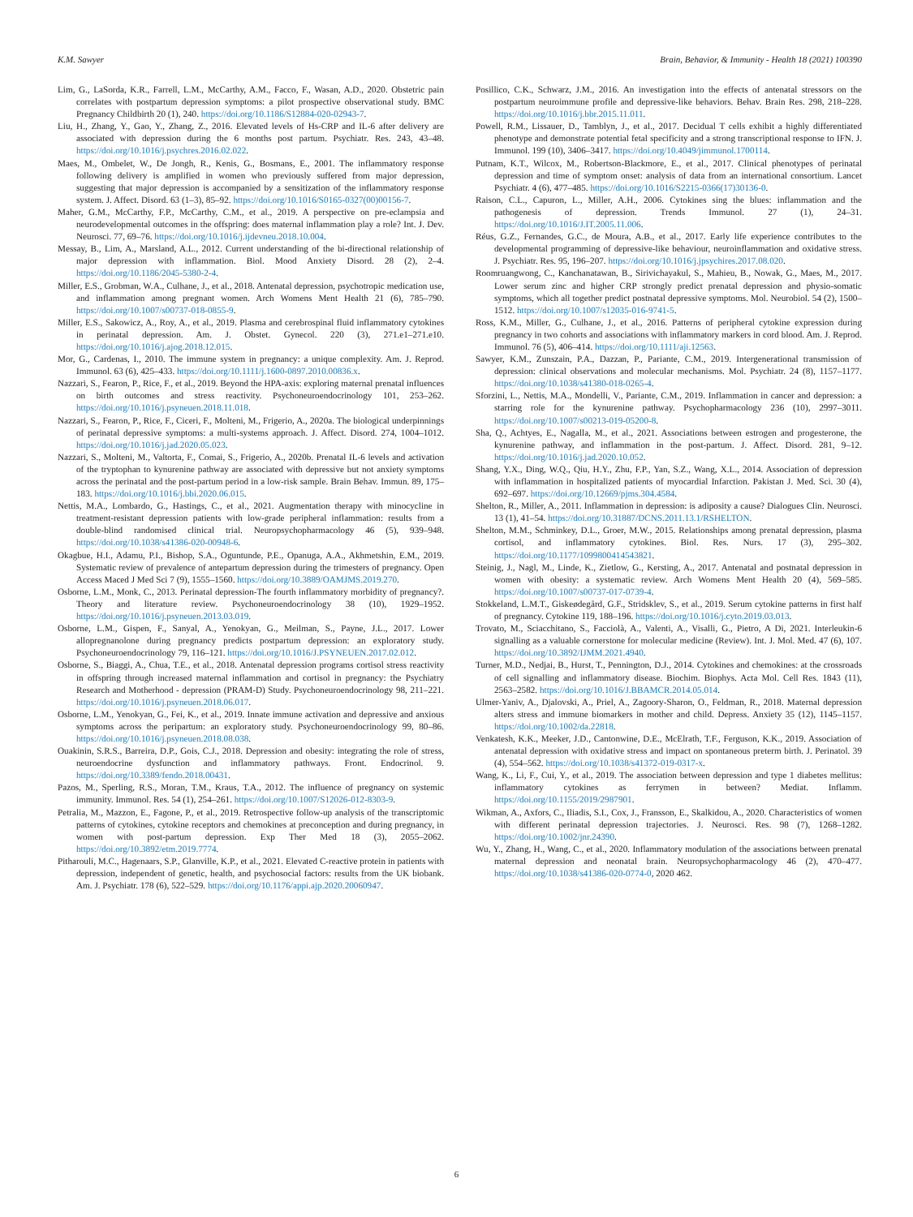K.M. Sawyer Brain, Behavior, & Immunity - Health 18 (2021) 100390
Lim, G., LaSorda, K.R., Farrell, L.M., McCarthy, A.M., Facco, F., Wasan, A.D., 2020. Obstetric pain correlates with postpartum depression symptoms: a pilot prospective observational study. BMC Pregnancy Childbirth 20 (1), 240. https://doi.org/10.1186/S12884-020-02943-7.
Liu, H., Zhang, Y., Gao, Y., Zhang, Z., 2016. Elevated levels of Hs-CRP and IL-6 after delivery are associated with depression during the 6 months post partum. Psychiatr. Res. 243, 43–48. https://doi.org/10.1016/j.psychres.2016.02.022.
Maes, M., Ombelet, W., De Jongh, R., Kenis, G., Bosmans, E., 2001. The inflammatory response following delivery is amplified in women who previously suffered from major depression, suggesting that major depression is accompanied by a sensitization of the inflammatory response system. J. Affect. Disord. 63 (1–3), 85–92. https://doi.org/10.1016/S0165-0327(00)00156-7.
Maher, G.M., McCarthy, F.P., McCarthy, C.M., et al., 2019. A perspective on pre-eclampsia and neurodevelopmental outcomes in the offspring: does maternal inflammation play a role? Int. J. Dev. Neurosci. 77, 69–76. https://doi.org/10.1016/j.ijdevneu.2018.10.004.
Messay, B., Lim, A., Marsland, A.L., 2012. Current understanding of the bi-directional relationship of major depression with inflammation. Biol. Mood Anxiety Disord. 28 (2), 2–4. https://doi.org/10.1186/2045-5380-2-4.
Miller, E.S., Grobman, W.A., Culhane, J., et al., 2018. Antenatal depression, psychotropic medication use, and inflammation among pregnant women. Arch Womens Ment Health 21 (6), 785–790. https://doi.org/10.1007/s00737-018-0855-9.
Miller, E.S., Sakowicz, A., Roy, A., et al., 2019. Plasma and cerebrospinal fluid inflammatory cytokines in perinatal depression. Am. J. Obstet. Gynecol. 220 (3), 271.e1–271.e10. https://doi.org/10.1016/j.ajog.2018.12.015.
Mor, G., Cardenas, I., 2010. The immune system in pregnancy: a unique complexity. Am. J. Reprod. Immunol. 63 (6), 425–433. https://doi.org/10.1111/j.1600-0897.2010.00836.x.
Nazzari, S., Fearon, P., Rice, F., et al., 2019. Beyond the HPA-axis: exploring maternal prenatal influences on birth outcomes and stress reactivity. Psychoneuroendocrinology 101, 253–262. https://doi.org/10.1016/j.psyneuen.2018.11.018.
Nazzari, S., Fearon, P., Rice, F., Ciceri, F., Molteni, M., Frigerio, A., 2020a. The biological underpinnings of perinatal depressive symptoms: a multi-systems approach. J. Affect. Disord. 274, 1004–1012. https://doi.org/10.1016/j.jad.2020.05.023.
Nazzari, S., Molteni, M., Valtorta, F., Comai, S., Frigerio, A., 2020b. Prenatal IL-6 levels and activation of the tryptophan to kynurenine pathway are associated with depressive but not anxiety symptoms across the perinatal and the post-partum period in a low-risk sample. Brain Behav. Immun. 89, 175–183. https://doi.org/10.1016/j.bbi.2020.06.015.
Nettis, M.A., Lombardo, G., Hastings, C., et al., 2021. Augmentation therapy with minocycline in treatment-resistant depression patients with low-grade peripheral inflammation: results from a double-blind randomised clinical trial. Neuropsychopharmacology 46 (5), 939–948. https://doi.org/10.1038/s41386-020-00948-6.
Okagbue, H.I., Adamu, P.I., Bishop, S.A., Oguntunde, P.E., Opanuga, A.A., Akhmetshin, E.M., 2019. Systematic review of prevalence of antepartum depression during the trimesters of pregnancy. Open Access Maced J Med Sci 7 (9), 1555–1560. https://doi.org/10.3889/OAMJMS.2019.270.
Osborne, L.M., Monk, C., 2013. Perinatal depression-The fourth inflammatory morbidity of pregnancy?. Theory and literature review. Psychoneuroendocrinology 38 (10), 1929–1952. https://doi.org/10.1016/j.psyneuen.2013.03.019.
Osborne, L.M., Gispen, F., Sanyal, A., Yenokyan, G., Meilman, S., Payne, J.L., 2017. Lower allopregnanolone during pregnancy predicts postpartum depression: an exploratory study. Psychoneuroendocrinology 79, 116–121. https://doi.org/10.1016/J.PSYNEUEN.2017.02.012.
Osborne, S., Biaggi, A., Chua, T.E., et al., 2018. Antenatal depression programs cortisol stress reactivity in offspring through increased maternal inflammation and cortisol in pregnancy: the Psychiatry Research and Motherhood - depression (PRAM-D) Study. Psychoneuroendocrinology 98, 211–221. https://doi.org/10.1016/j.psyneuen.2018.06.017.
Osborne, L.M., Yenokyan, G., Fei, K., et al., 2019. Innate immune activation and depressive and anxious symptoms across the peripartum: an exploratory study. Psychoneuroendocrinology 99, 80–86. https://doi.org/10.1016/j.psyneuen.2018.08.038.
Ouakinin, S.R.S., Barreira, D.P., Gois, C.J., 2018. Depression and obesity: integrating the role of stress, neuroendocrine dysfunction and inflammatory pathways. Front. Endocrinol. 9. https://doi.org/10.3389/fendo.2018.00431.
Pazos, M., Sperling, R.S., Moran, T.M., Kraus, T.A., 2012. The influence of pregnancy on systemic immunity. Immunol. Res. 54 (1), 254–261. https://doi.org/10.1007/S12026-012-8303-9.
Petralia, M., Mazzon, E., Fagone, P., et al., 2019. Retrospective follow-up analysis of the transcriptomic patterns of cytokines, cytokine receptors and chemokines at preconception and during pregnancy, in women with post-partum depression. Exp Ther Med 18 (3), 2055–2062. https://doi.org/10.3892/etm.2019.7774.
Pitharouli, M.C., Hagenaars, S.P., Glanville, K.P., et al., 2021. Elevated C-reactive protein in patients with depression, independent of genetic, health, and psychosocial factors: results from the UK biobank. Am. J. Psychiatr. 178 (6), 522–529. https://doi.org/10.1176/appi.ajp.2020.20060947.
Posillico, C.K., Schwarz, J.M., 2016. An investigation into the effects of antenatal stressors on the postpartum neuroimmune profile and depressive-like behaviors. Behav. Brain Res. 298, 218–228. https://doi.org/10.1016/j.bbr.2015.11.011.
Powell, R.M., Lissauer, D., Tamblyn, J., et al., 2017. Decidual T cells exhibit a highly differentiated phenotype and demonstrate potential fetal specificity and a strong transcriptional response to IFN. J. Immunol. 199 (10), 3406–3417. https://doi.org/10.4049/jimmunol.1700114.
Putnam, K.T., Wilcox, M., Robertson-Blackmore, E., et al., 2017. Clinical phenotypes of perinatal depression and time of symptom onset: analysis of data from an international consortium. Lancet Psychiatr. 4 (6), 477–485. https://doi.org/10.1016/S2215-0366(17)30136-0.
Raison, C.L., Capuron, L., Miller, A.H., 2006. Cytokines sing the blues: inflammation and the pathogenesis of depression. Trends Immunol. 27 (1), 24–31. https://doi.org/10.1016/J.IT.2005.11.006.
Réus, G.Z., Fernandes, G.C., de Moura, A.B., et al., 2017. Early life experience contributes to the developmental programming of depressive-like behaviour, neuroinflammation and oxidative stress. J. Psychiatr. Res. 95, 196–207. https://doi.org/10.1016/j.jpsychires.2017.08.020.
Roomruangwong, C., Kanchanatawan, B., Sirivichayakul, S., Mahieu, B., Nowak, G., Maes, M., 2017. Lower serum zinc and higher CRP strongly predict prenatal depression and physio-somatic symptoms, which all together predict postnatal depressive symptoms. Mol. Neurobiol. 54 (2), 1500–1512. https://doi.org/10.1007/s12035-016-9741-5.
Ross, K.M., Miller, G., Culhane, J., et al., 2016. Patterns of peripheral cytokine expression during pregnancy in two cohorts and associations with inflammatory markers in cord blood. Am. J. Reprod. Immunol. 76 (5), 406–414. https://doi.org/10.1111/aji.12563.
Sawyer, K.M., Zunszain, P.A., Dazzan, P., Pariante, C.M., 2019. Intergenerational transmission of depression: clinical observations and molecular mechanisms. Mol. Psychiatr. 24 (8), 1157–1177. https://doi.org/10.1038/s41380-018-0265-4.
Sforzini, L., Nettis, M.A., Mondelli, V., Pariante, C.M., 2019. Inflammation in cancer and depression: a starring role for the kynurenine pathway. Psychopharmacology 236 (10), 2997–3011. https://doi.org/10.1007/s00213-019-05200-8.
Sha, Q., Achtyes, E., Nagalla, M., et al., 2021. Associations between estrogen and progesterone, the kynurenine pathway, and inflammation in the post-partum. J. Affect. Disord. 281, 9–12. https://doi.org/10.1016/j.jad.2020.10.052.
Shang, Y.X., Ding, W.Q., Qiu, H.Y., Zhu, F.P., Yan, S.Z., Wang, X.L., 2014. Association of depression with inflammation in hospitalized patients of myocardial Infarction. Pakistan J. Med. Sci. 30 (4), 692–697. https://doi.org/10.12669/pjms.304.4584.
Shelton, R., Miller, A., 2011. Inflammation in depression: is adiposity a cause? Dialogues Clin. Neurosci. 13 (1), 41–54. https://doi.org/10.31887/DCNS.2011.13.1/RSHELTON.
Shelton, M.M., Schminkey, D.L., Groer, M.W., 2015. Relationships among prenatal depression, plasma cortisol, and inflammatory cytokines. Biol. Res. Nurs. 17 (3), 295–302. https://doi.org/10.1177/1099800414543821.
Steinig, J., Nagl, M., Linde, K., Zietlow, G., Kersting, A., 2017. Antenatal and postnatal depression in women with obesity: a systematic review. Arch Womens Ment Health 20 (4), 569–585. https://doi.org/10.1007/s00737-017-0739-4.
Stokkeland, L.M.T., Giskeødegård, G.F., Stridsklev, S., et al., 2019. Serum cytokine patterns in first half of pregnancy. Cytokine 119, 188–196. https://doi.org/10.1016/j.cyto.2019.03.013.
Trovato, M., Sciacchitano, S., Facciolà, A., Valenti, A., Visalli, G., Pietro, A Di, 2021. Interleukin-6 signalling as a valuable cornerstone for molecular medicine (Review). Int. J. Mol. Med. 47 (6), 107. https://doi.org/10.3892/IJMM.2021.4940.
Turner, M.D., Nedjai, B., Hurst, T., Pennington, D.J., 2014. Cytokines and chemokines: at the crossroads of cell signalling and inflammatory disease. Biochim. Biophys. Acta Mol. Cell Res. 1843 (11), 2563–2582. https://doi.org/10.1016/J.BBAMCR.2014.05.014.
Ulmer-Yaniv, A., Djalovski, A., Priel, A., Zagoory-Sharon, O., Feldman, R., 2018. Maternal depression alters stress and immune biomarkers in mother and child. Depress. Anxiety 35 (12), 1145–1157. https://doi.org/10.1002/da.22818.
Venkatesh, K.K., Meeker, J.D., Cantonwine, D.E., McElrath, T.F., Ferguson, K.K., 2019. Association of antenatal depression with oxidative stress and impact on spontaneous preterm birth. J. Perinatol. 39 (4), 554–562. https://doi.org/10.1038/s41372-019-0317-x.
Wang, K., Li, F., Cui, Y., et al., 2019. The association between depression and type 1 diabetes mellitus: inflammatory cytokines as ferrymen in between? Mediat. Inflamm. https://doi.org/10.1155/2019/2987901.
Wikman, A., Axfors, C., Iliadis, S.I., Cox, J., Fransson, E., Skalkidou, A., 2020. Characteristics of women with different perinatal depression trajectories. J. Neurosci. Res. 98 (7), 1268–1282. https://doi.org/10.1002/jnr.24390.
Wu, Y., Zhang, H., Wang, C., et al., 2020. Inflammatory modulation of the associations between prenatal maternal depression and neonatal brain. Neuropsychopharmacology 46 (2), 470–477. https://doi.org/10.1038/s41386-020-0774-0, 2020 462.
6